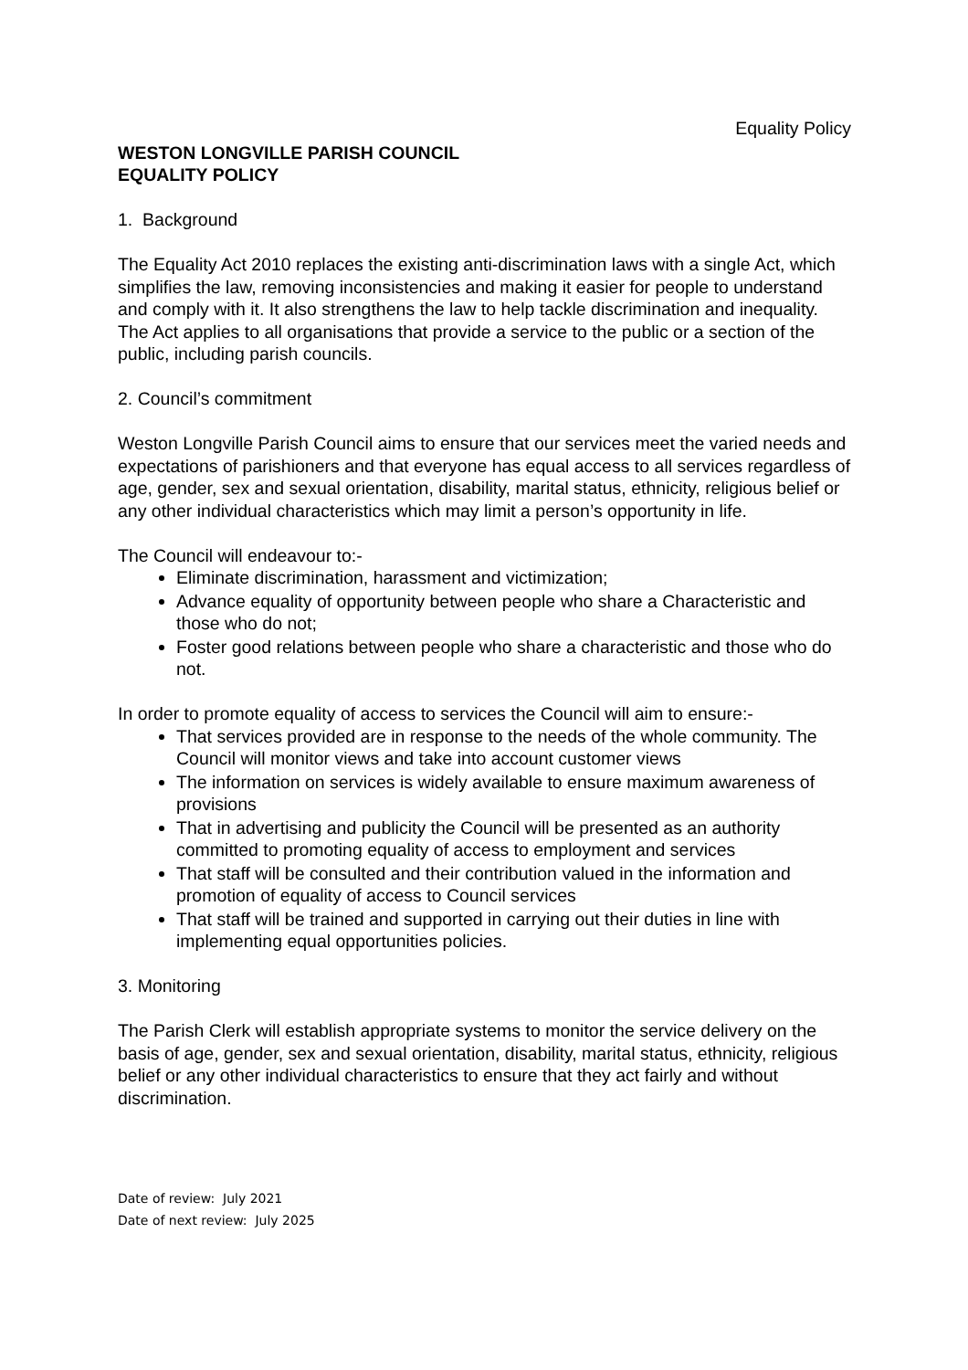Equality Policy
WESTON LONGVILLE PARISH COUNCIL
EQUALITY POLICY
1. Background
The Equality Act 2010 replaces the existing anti-discrimination laws with a single Act, which simplifies the law, removing inconsistencies and making it easier for people to understand and comply with it. It also strengthens the law to help tackle discrimination and inequality.
The Act applies to all organisations that provide a service to the public or a section of the public, including parish councils.
2. Council’s commitment
Weston Longville Parish Council aims to ensure that our services meet the varied needs and expectations of parishioners and that everyone has equal access to all services regardless of age, gender, sex and sexual orientation, disability, marital status, ethnicity, religious belief or any other individual characteristics which may limit a person’s opportunity in life.
The Council will endeavour to:-
Eliminate discrimination, harassment and victimization;
Advance equality of opportunity between people who share a Characteristic and those who do not;
Foster good relations between people who share a characteristic and those who do not.
In order to promote equality of access to services the Council will aim to ensure:-
That services provided are in response to the needs of the whole community. The Council will monitor views and take into account customer views
The information on services is widely available to ensure maximum awareness of provisions
That in advertising and publicity the Council will be presented as an authority committed to promoting equality of access to employment and services
That staff will be consulted and their contribution valued in the information and promotion of equality of access to Council services
That staff will be trained and supported in carrying out their duties in line with implementing equal opportunities policies.
3. Monitoring
The Parish Clerk will establish appropriate systems to monitor the service delivery on the basis of age, gender, sex and sexual orientation, disability, marital status, ethnicity, religious belief or any other individual characteristics to ensure that they act fairly and without discrimination.
Date of review: July 2021
Date of next review: July 2025